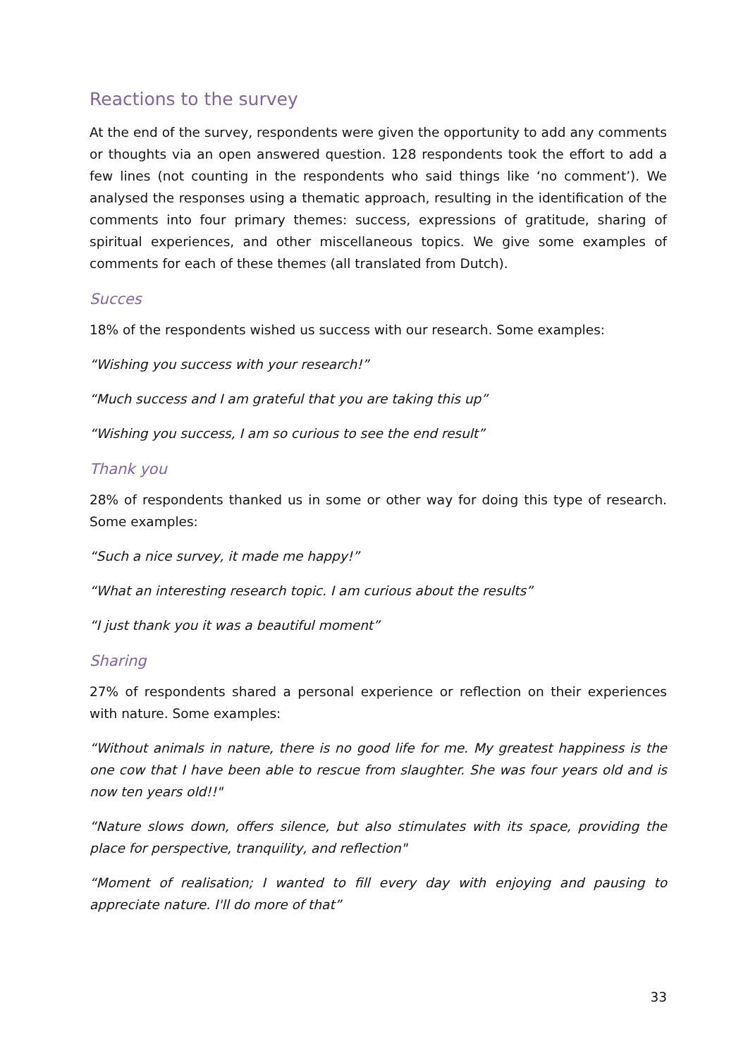Reactions to the survey
At the end of the survey, respondents were given the opportunity to add any comments or thoughts via an open answered question. 128 respondents took the effort to add a few lines (not counting in the respondents who said things like ‘no comment’). We analysed the responses using a thematic approach, resulting in the identification of the comments into four primary themes: success, expressions of gratitude, sharing of spiritual experiences, and other miscellaneous topics. We give some examples of comments for each of these themes (all translated from Dutch).
Succes
18% of the respondents wished us success with our research. Some examples:
“Wishing you success with your research!”
“Much success and I am grateful that you are taking this up”
“Wishing you success, I am so curious to see the end result”
Thank you
28% of respondents thanked us in some or other way for doing this type of research. Some examples:
“Such a nice survey, it made me happy!”
“What an interesting research topic. I am curious about the results”
“I just thank you it was a beautiful moment”
Sharing
27% of respondents shared a personal experience or reflection on their experiences with nature. Some examples:
“Without animals in nature, there is no good life for me. My greatest happiness is the one cow that I have been able to rescue from slaughter. She was four years old and is now ten years old!!"
“Nature slows down, offers silence, but also stimulates with its space, providing the place for perspective, tranquility, and reflection"
“Moment of realisation; I wanted to fill every day with enjoying and pausing to appreciate nature. I'll do more of that”
33